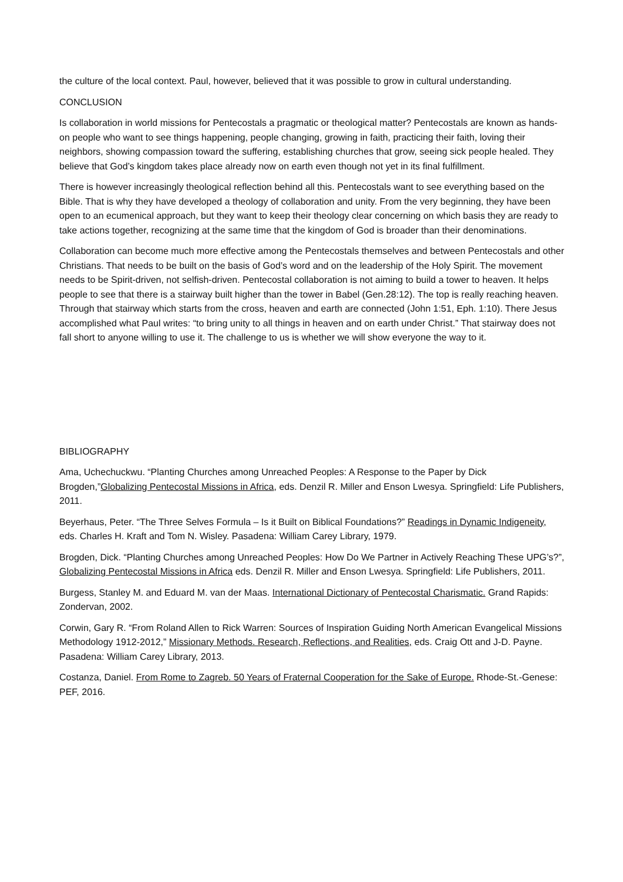the culture of the local context. Paul, however, believed that it was possible to grow in cultural understanding.
CONCLUSION
Is collaboration in world missions for Pentecostals a pragmatic or theological matter? Pentecostals are known as hands-on people who want to see things happening, people changing, growing in faith, practicing their faith, loving their neighbors, showing compassion toward the suffering, establishing churches that grow, seeing sick people healed. They believe that God’s kingdom takes place already now on earth even though not yet in its final fulfillment.
There is however increasingly theological reflection behind all this. Pentecostals want to see everything based on the Bible. That is why they have developed a theology of collaboration and unity. From the very beginning, they have been open to an ecumenical approach, but they want to keep their theology clear concerning on which basis they are ready to take actions together, recognizing at the same time that the kingdom of God is broader than their denominations.
Collaboration can become much more effective among the Pentecostals themselves and between Pentecostals and other Christians. That needs to be built on the basis of God’s word and on the leadership of the Holy Spirit. The movement needs to be Spirit-driven, not selfish-driven. Pentecostal collaboration is not aiming to build a tower to heaven. It helps people to see that there is a stairway built higher than the tower in Babel (Gen.28:12). The top is really reaching heaven. Through that stairway which starts from the cross, heaven and earth are connected (John 1:51, Eph. 1:10). There Jesus accomplished what Paul writes: “to bring unity to all things in heaven and on earth under Christ.” That stairway does not fall short to anyone willing to use it. The challenge to us is whether we will show everyone the way to it.
BIBLIOGRAPHY
Ama, Uchechuckwu. “Planting Churches among Unreached Peoples: A Response to the Paper by Dick Brogden,”Globalizing Pentecostal Missions in Africa, eds. Denzil R. Miller and Enson Lwesya. Springfield: Life Publishers, 2011.
Beyerhaus, Peter. “The Three Selves Formula – Is it Built on Biblical Foundations?” Readings in Dynamic Indigeneity, eds. Charles H. Kraft and Tom N. Wisley. Pasadena: William Carey Library, 1979.
Brogden, Dick. “Planting Churches among Unreached Peoples: How Do We Partner in Actively Reaching These UPG’s?”, Globalizing Pentecostal Missions in Africa eds. Denzil R. Miller and Enson Lwesya. Springfield: Life Publishers, 2011.
Burgess, Stanley M. and Eduard M. van der Maas. International Dictionary of Pentecostal Charismatic. Grand Rapids: Zondervan, 2002.
Corwin, Gary R. “From Roland Allen to Rick Warren: Sources of Inspiration Guiding North American Evangelical Missions Methodology 1912-2012,” Missionary Methods. Research, Reflections, and Realities, eds. Craig Ott and J-D. Payne. Pasadena: William Carey Library, 2013.
Costanza, Daniel. From Rome to Zagreb. 50 Years of Fraternal Cooperation for the Sake of Europe. Rhode-St.-Genese: PEF, 2016.